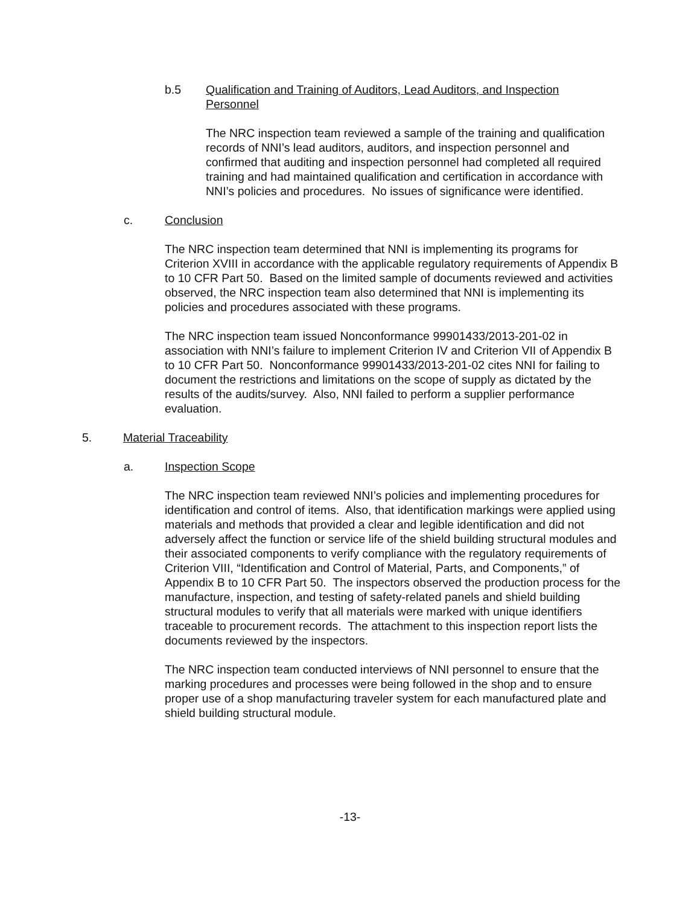b.5 Qualification and Training of Auditors, Lead Auditors, and Inspection Personnel
The NRC inspection team reviewed a sample of the training and qualification records of NNI’s lead auditors, auditors, and inspection personnel and confirmed that auditing and inspection personnel had completed all required training and had maintained qualification and certification in accordance with NNI’s policies and procedures. No issues of significance were identified.
c. Conclusion
The NRC inspection team determined that NNI is implementing its programs for Criterion XVIII in accordance with the applicable regulatory requirements of Appendix B to 10 CFR Part 50. Based on the limited sample of documents reviewed and activities observed, the NRC inspection team also determined that NNI is implementing its policies and procedures associated with these programs.
The NRC inspection team issued Nonconformance 99901433/2013-201-02 in association with NNI’s failure to implement Criterion IV and Criterion VII of Appendix B to 10 CFR Part 50. Nonconformance 99901433/2013-201-02 cites NNI for failing to document the restrictions and limitations on the scope of supply as dictated by the results of the audits/survey. Also, NNI failed to perform a supplier performance evaluation.
5. Material Traceability
a. Inspection Scope
The NRC inspection team reviewed NNI’s policies and implementing procedures for identification and control of items. Also, that identification markings were applied using materials and methods that provided a clear and legible identification and did not adversely affect the function or service life of the shield building structural modules and their associated components to verify compliance with the regulatory requirements of Criterion VIII, “Identification and Control of Material, Parts, and Components,” of Appendix B to 10 CFR Part 50. The inspectors observed the production process for the manufacture, inspection, and testing of safety-related panels and shield building structural modules to verify that all materials were marked with unique identifiers traceable to procurement records. The attachment to this inspection report lists the documents reviewed by the inspectors.
The NRC inspection team conducted interviews of NNI personnel to ensure that the marking procedures and processes were being followed in the shop and to ensure proper use of a shop manufacturing traveler system for each manufactured plate and shield building structural module.
-13-